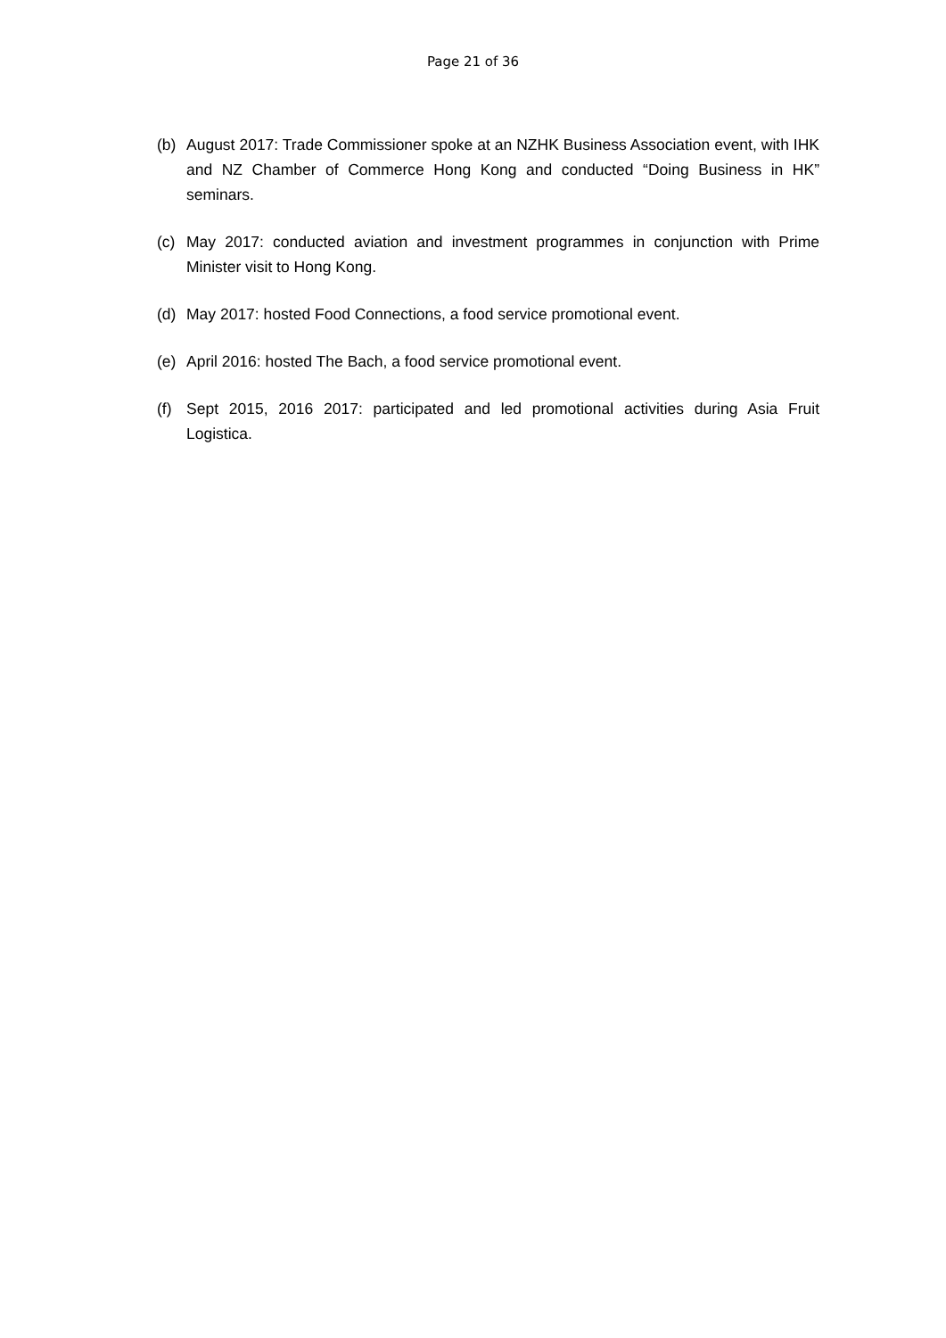Page 21 of 36
(b) August 2017: Trade Commissioner spoke at an NZHK Business Association event, with IHK and NZ Chamber of Commerce Hong Kong and conducted “Doing Business in HK” seminars.
(c) May 2017: conducted aviation and investment programmes in conjunction with Prime Minister visit to Hong Kong.
(d) May 2017: hosted Food Connections, a food service promotional event.
(e) April 2016: hosted The Bach, a food service promotional event.
(f) Sept 2015, 2016 2017: participated and led promotional activities during Asia Fruit Logistica.